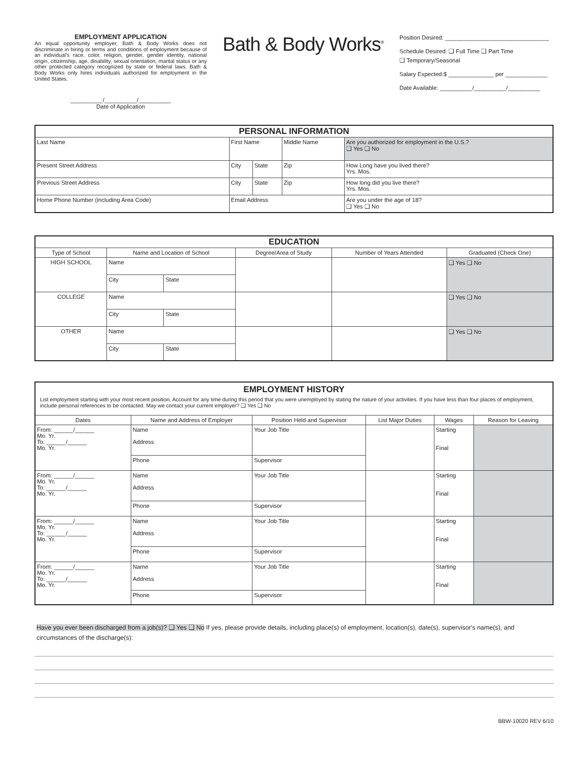EMPLOYMENT APPLICATION
An equal opportunity employer, Bath & Body Works does not discriminate in hiring or terms and conditions of employment because of an individual's race, color, religion, gender, gender identity, national origin, citizenship, age, disability, sexual orientation, marital status or any other protected category recognized by state or federal laws. Bath & Body Works only hires individuals authorized for employment in the United States.
__________/__________/__________
Date of Application
Bath & Body Works<sup>®</sup>
Position Desired: ________________________________
Schedule Desired: ❑ Full Time ❑ Part Time
❑ Temporary/Seasonal
Salary Expected:$ ______________ per _____________
Date Available: __________/__________/__________
| PERSONAL INFORMATION | | | | |
| Last Name | First Name | | Middle Name | Are you authorized for employment in the U.S.? ❑ Yes ❑ No |
| Present Street Address | City | State | Zip | How Long have you lived there? Yrs. Mos. |
| Previous Street Address | City | State | Zip | How long did you live there? Yrs. Mos. |
| Home Phone Number (including Area Code) | Email Address | | | Are you under the age of 18? ❑ Yes ❑ No |
| EDUCATION | | | | | |
| Type of School | Name and Location of School | | Degree/Area of Study | Number of Years Attended | Graduated (Check One) |
| HIGH SCHOOL | Name | | | | ❑ Yes ❑ No |
| | City | State | | | |
| COLLEGE | Name | | | | ❑ Yes ❑ No |
| | City | State | | | |
| OTHER | Name | | | | ❑ Yes ❑ No |
| | City | State | | | |
| EMPLOYMENT HISTORY List employment starting with your most recent position. Account for any time during this period that you were unemployed by stating the nature of your activities. If you have less than four places of employment, include personal references to be contacted. May we contact your current employer? ❑ Yes ❑ No | | | | | |
| Dates | Name and Address of Employer | Position Held and Supervisor | List Major Duties | Wages | Reason for Leaving |
| From: ______/______ Mo. Yr. To: ______/______ Mo. Yr. | Name Address | Your Job Title | | Starting Final | |
| | Phone | Supervisor | | | |
| From: ______/______ Mo. Yr. To: ______/______ Mo. Yr. | Name Address | Your Job Title | | Starting Final | |
| | Phone | Supervisor | | | |
| From: ______/______ Mo. Yr. To: ______/______ Mo. Yr. | Name Address | Your Job Title | | Starting Final | |
| | Phone | Supervisor | | | |
| From: ______/______ Mo. Yr. To: ______/______ Mo. Yr. | Name Address | Your Job Title | | Starting Final | |
| | Phone | Supervisor | | | |
Have you ever been discharged from a job(s)? ❑ Yes ❑ No If yes, please provide details, including place(s) of employment, location(s), date(s), supervisor's name(s), and circumstances of the discharge(s):
BBW-10020 REV 6/10